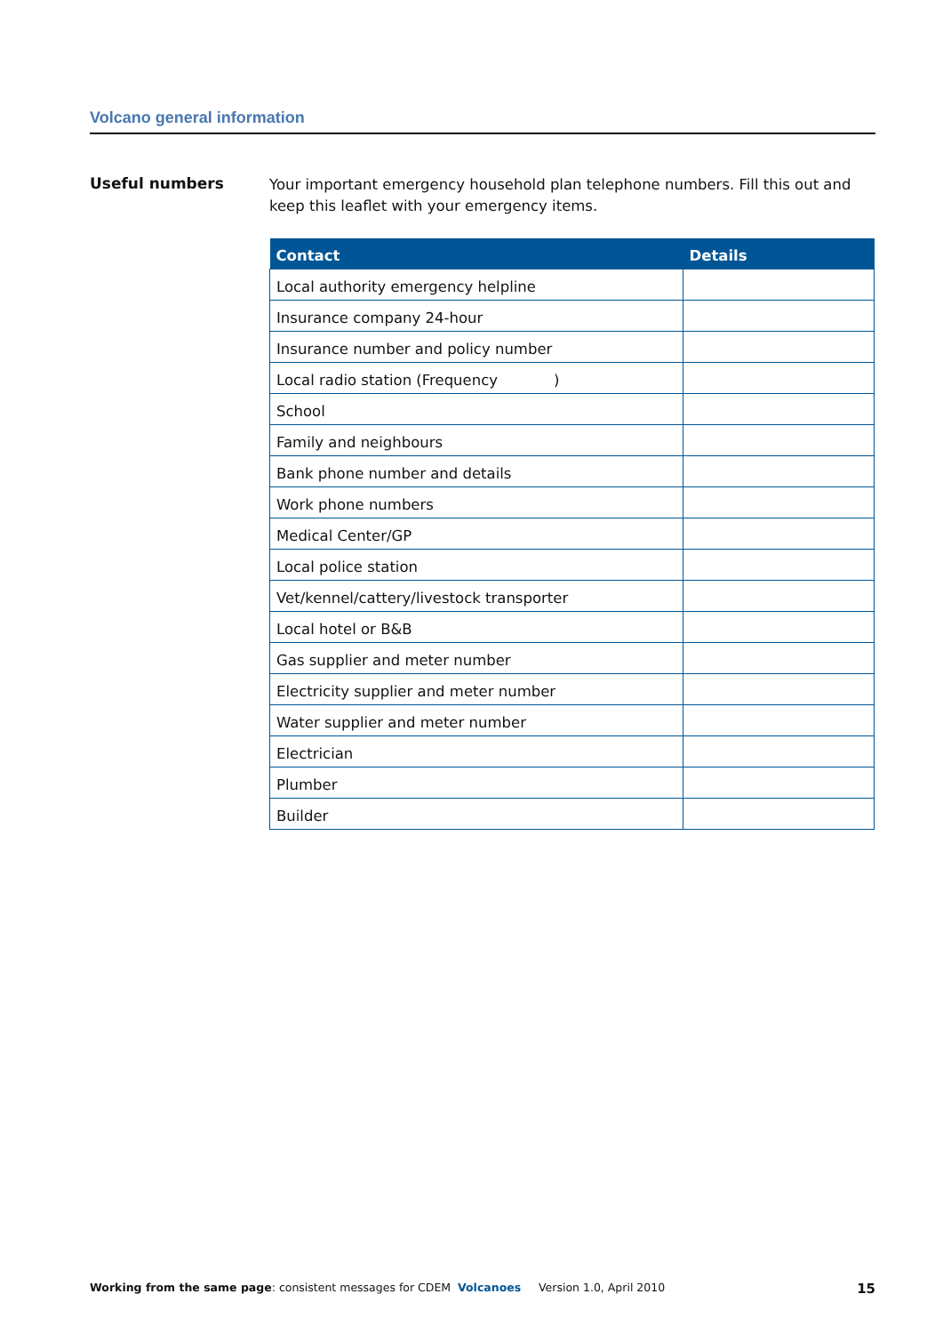Volcano general information
Useful numbers
Your important emergency household plan telephone numbers. Fill this out and keep this leaflet with your emergency items.
| Contact | Details |
| --- | --- |
| Local authority emergency helpline | |
| Insurance company 24-hour | |
| Insurance number and policy number | |
| Local radio station (Frequency ) | |
| School | |
| Family and neighbours | |
| Bank phone number and details | |
| Work phone numbers | |
| Medical Center/GP | |
| Local police station | |
| Vet/kennel/cattery/livestock transporter | |
| Local hotel or B&B | |
| Gas supplier and meter number | |
| Electricity supplier and meter number | |
| Water supplier and meter number | |
| Electrician | |
| Plumber | |
| Builder | |
Working from the same page: consistent messages for CDEM Volcanoes Version 1.0, April 2010 15